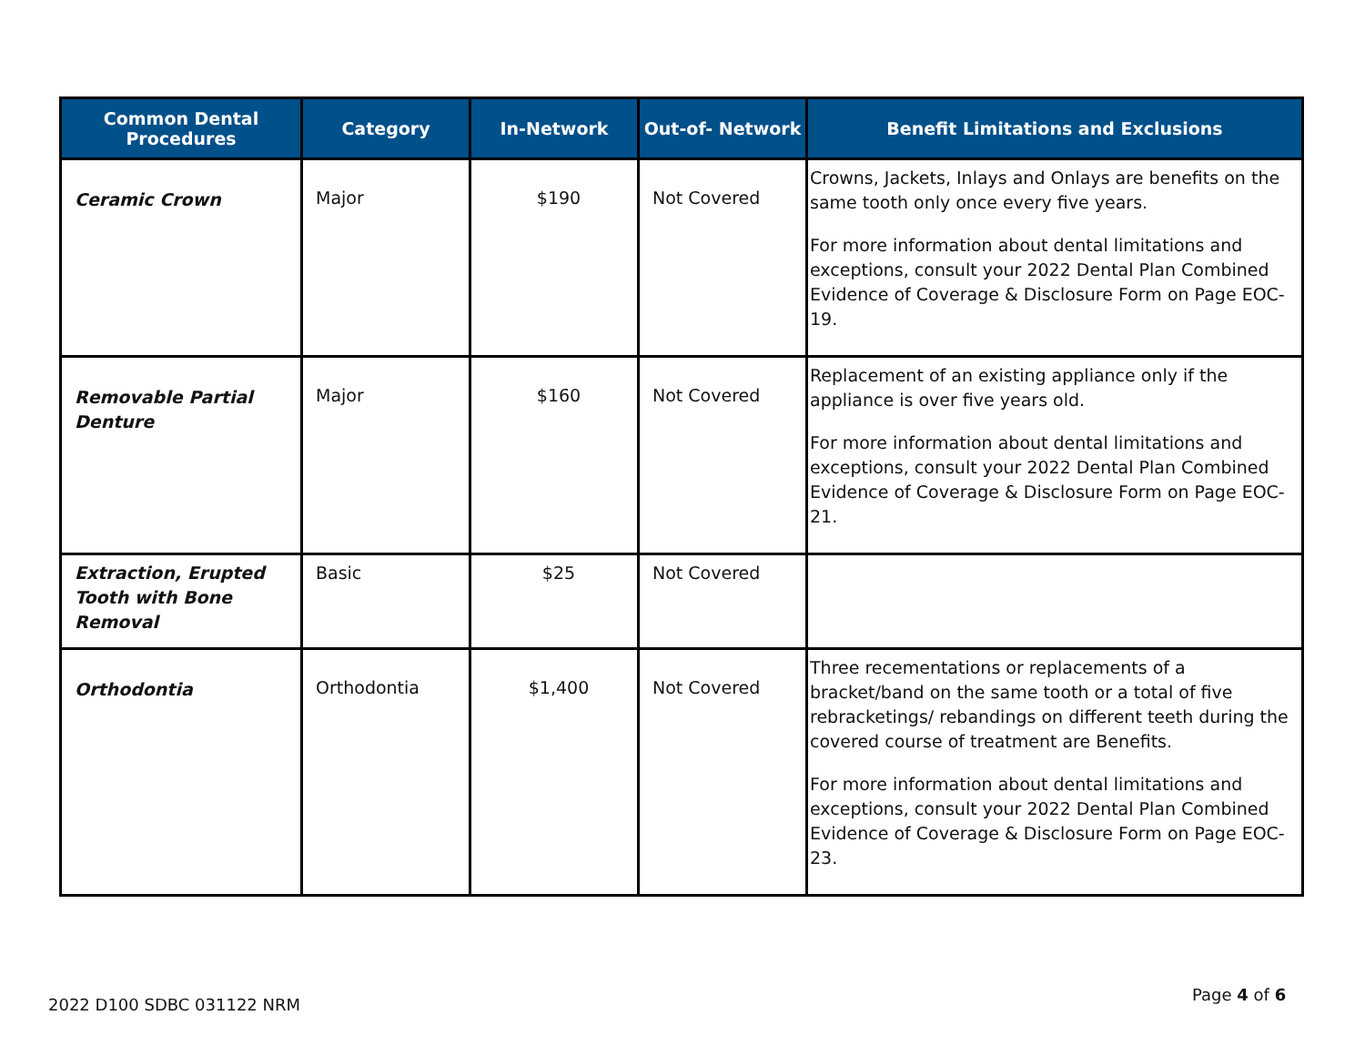| Common Dental Procedures | Category | In-Network | Out-of- Network | Benefit Limitations and Exclusions |
| --- | --- | --- | --- | --- |
| Ceramic Crown | Major | $190 | Not Covered | Crowns, Jackets, Inlays and Onlays are benefits on the same tooth only once every five years. For more information about dental limitations and exceptions, consult your 2022 Dental Plan Combined Evidence of Coverage & Disclosure Form on Page EOC-19. |
| Removable Partial Denture | Major | $160 | Not Covered | Replacement of an existing appliance only if the appliance is over five years old. For more information about dental limitations and exceptions, consult your 2022 Dental Plan Combined Evidence of Coverage & Disclosure Form on Page EOC-21. |
| Extraction, Erupted Tooth with Bone Removal | Basic | $25 | Not Covered | |
| Orthodontia | Orthodontia | $1,400 | Not Covered | Three recementations or replacements of a bracket/band on the same tooth or a total of five rebracketings/ rebandings on different teeth during the covered course of treatment are Benefits. For more information about dental limitations and exceptions, consult your 2022 Dental Plan Combined Evidence of Coverage & Disclosure Form on Page EOC-23. |
2022 D100 SDBC 031122 NRM
Page 4 of 6